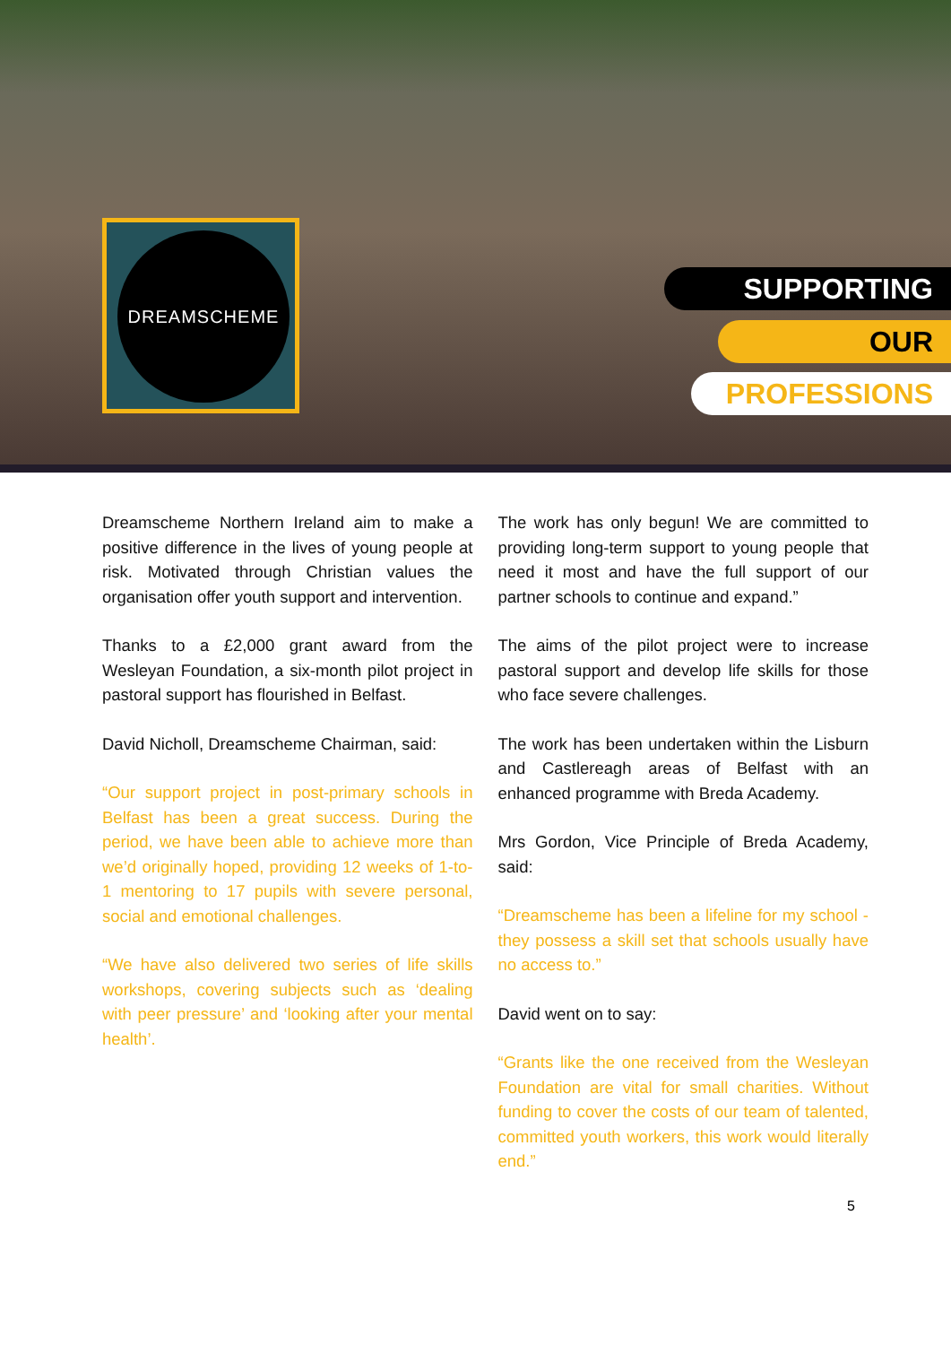DREAMSCHEME
SUPPORTING
OUR
PROFESSIONS
Dreamscheme Northern Ireland aim to make a positive difference in the lives of young people at risk. Motivated through Christian values the organisation offer youth support and intervention.
Thanks to a £2,000 grant award from the Wesleyan Foundation, a six-month pilot project in pastoral support has flourished in Belfast.
David Nicholl, Dreamscheme Chairman, said:
“Our support project in post-primary schools in Belfast has been a great success. During the period, we have been able to achieve more than we’d originally hoped, providing 12 weeks of 1-to-1 mentoring to 17 pupils with severe personal, social and emotional challenges.
“We have also delivered two series of life skills workshops, covering subjects such as ‘dealing with peer pressure’ and ‘looking after your mental health’.
The work has only begun! We are committed to providing long-term support to young people that need it most and have the full support of our partner schools to continue and expand.”
The aims of the pilot project were to increase pastoral support and develop life skills for those who face severe challenges.
The work has been undertaken within the Lisburn and Castlereagh areas of Belfast with an enhanced programme with Breda Academy.
Mrs Gordon, Vice Principle of Breda Academy, said:
“Dreamscheme has been a lifeline for my school - they possess a skill set that schools usually have no access to.”
David went on to say:
“Grants like the one received from the Wesleyan Foundation are vital for small charities. Without funding to cover the costs of our team of talented, committed youth workers, this work would literally end.”
5